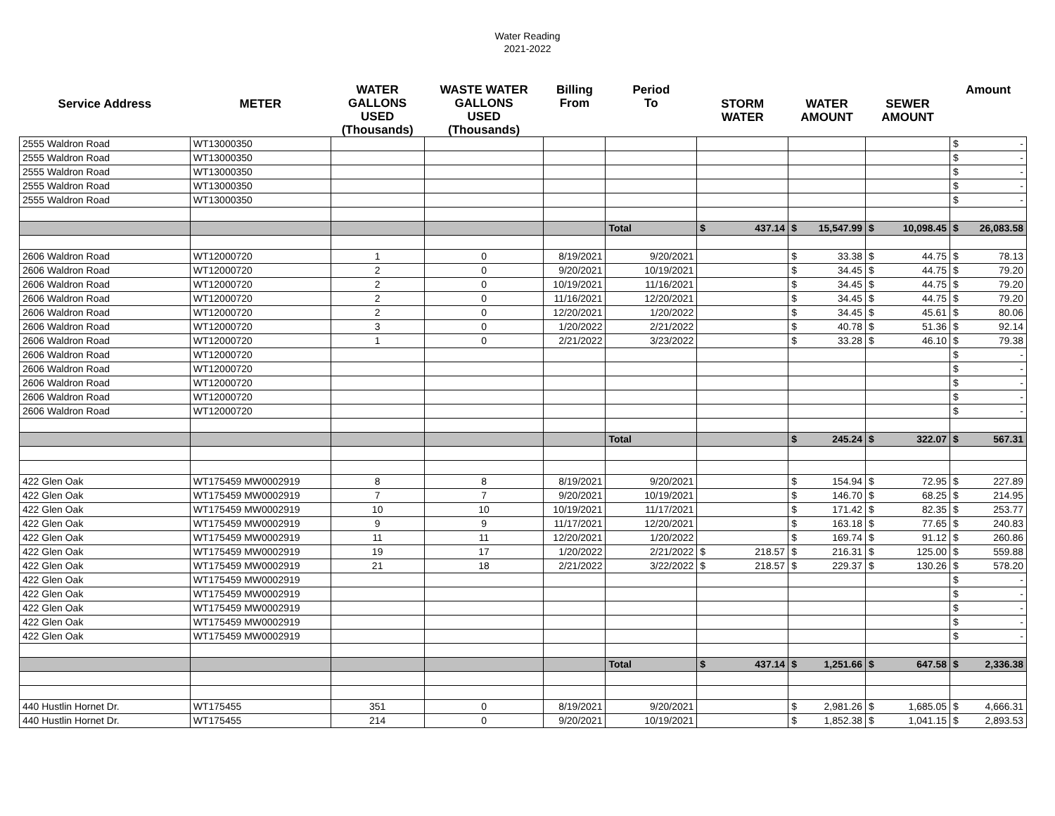Water Reading
2021-2022
| Service Address | METER | WATER GALLONS USED (Thousands) | WASTE WATER GALLONS USED (Thousands) | Billing From | Period To | STORM WATER | WATER AMOUNT | SEWER AMOUNT | Amount |
| --- | --- | --- | --- | --- | --- | --- | --- | --- | --- |
| 2555 Waldron Road | WT13000350 | | | | | | | | $ - |
| 2555 Waldron Road | WT13000350 | | | | | | | | $ - |
| 2555 Waldron Road | WT13000350 | | | | | | | | $ - |
| 2555 Waldron Road | WT13000350 | | | | | | | | $ - |
| 2555 Waldron Road | WT13000350 | | | | | | | | $ - |
| | | | | | Total | $ 437.14 | $ 15,547.99 | $ 10,098.45 | $ 26,083.58 |
| 2606 Waldron Road | WT12000720 | 1 | 0 | 8/19/2021 | 9/20/2021 | | $ 33.38 | $ 44.75 | $ 78.13 |
| 2606 Waldron Road | WT12000720 | 2 | 0 | 9/20/2021 | 10/19/2021 | | $ 34.45 | $ 44.75 | $ 79.20 |
| 2606 Waldron Road | WT12000720 | 2 | 0 | 10/19/2021 | 11/16/2021 | | $ 34.45 | $ 44.75 | $ 79.20 |
| 2606 Waldron Road | WT12000720 | 2 | 0 | 11/16/2021 | 12/20/2021 | | $ 34.45 | $ 44.75 | $ 79.20 |
| 2606 Waldron Road | WT12000720 | 2 | 0 | 12/20/2021 | 1/20/2022 | | $ 34.45 | $ 45.61 | $ 80.06 |
| 2606 Waldron Road | WT12000720 | 3 | 0 | 1/20/2022 | 2/21/2022 | | $ 40.78 | $ 51.36 | $ 92.14 |
| 2606 Waldron Road | WT12000720 | 1 | 0 | 2/21/2022 | 3/23/2022 | | $ 33.28 | $ 46.10 | $ 79.38 |
| 2606 Waldron Road | WT12000720 | | | | | | | | $ - |
| 2606 Waldron Road | WT12000720 | | | | | | | | $ - |
| 2606 Waldron Road | WT12000720 | | | | | | | | $ - |
| 2606 Waldron Road | WT12000720 | | | | | | | | $ - |
| 2606 Waldron Road | WT12000720 | | | | | | | | $ - |
| | | | | | Total | | $ 245.24 | $ 322.07 | $ 567.31 |
| 422 Glen Oak | WT175459 MW0002919 | 8 | 8 | 8/19/2021 | 9/20/2021 | | $ 154.94 | $ 72.95 | $ 227.89 |
| 422 Glen Oak | WT175459 MW0002919 | 7 | 7 | 9/20/2021 | 10/19/2021 | | $ 146.70 | $ 68.25 | $ 214.95 |
| 422 Glen Oak | WT175459 MW0002919 | 10 | 10 | 10/19/2021 | 11/17/2021 | | $ 171.42 | $ 82.35 | $ 253.77 |
| 422 Glen Oak | WT175459 MW0002919 | 9 | 9 | 11/17/2021 | 12/20/2021 | | $ 163.18 | $ 77.65 | $ 240.83 |
| 422 Glen Oak | WT175459 MW0002919 | 11 | 11 | 12/20/2021 | 1/20/2022 | | $ 169.74 | $ 91.12 | $ 260.86 |
| 422 Glen Oak | WT175459 MW0002919 | 19 | 17 | 1/20/2022 | 2/21/2022 | $ 218.57 | $ 216.31 | $ 125.00 | $ 559.88 |
| 422 Glen Oak | WT175459 MW0002919 | 21 | 18 | 2/21/2022 | 3/22/2022 | $ 218.57 | $ 229.37 | $ 130.26 | $ 578.20 |
| 422 Glen Oak | WT175459 MW0002919 | | | | | | | | $ - |
| 422 Glen Oak | WT175459 MW0002919 | | | | | | | | $ - |
| 422 Glen Oak | WT175459 MW0002919 | | | | | | | | $ - |
| 422 Glen Oak | WT175459 MW0002919 | | | | | | | | $ - |
| 422 Glen Oak | WT175459 MW0002919 | | | | | | | | $ - |
| | | | | | Total | $ 437.14 | $ 1,251.66 | $ 647.58 | $ 2,336.38 |
| 440 Hustlin Hornet Dr. | WT175455 | 351 | 0 | 8/19/2021 | 9/20/2021 | | $ 2,981.26 | $ 1,685.05 | $ 4,666.31 |
| 440 Hustlin Hornet Dr. | WT175455 | 214 | 0 | 9/20/2021 | 10/19/2021 | | $ 1,852.38 | $ 1,041.15 | $ 2,893.53 |